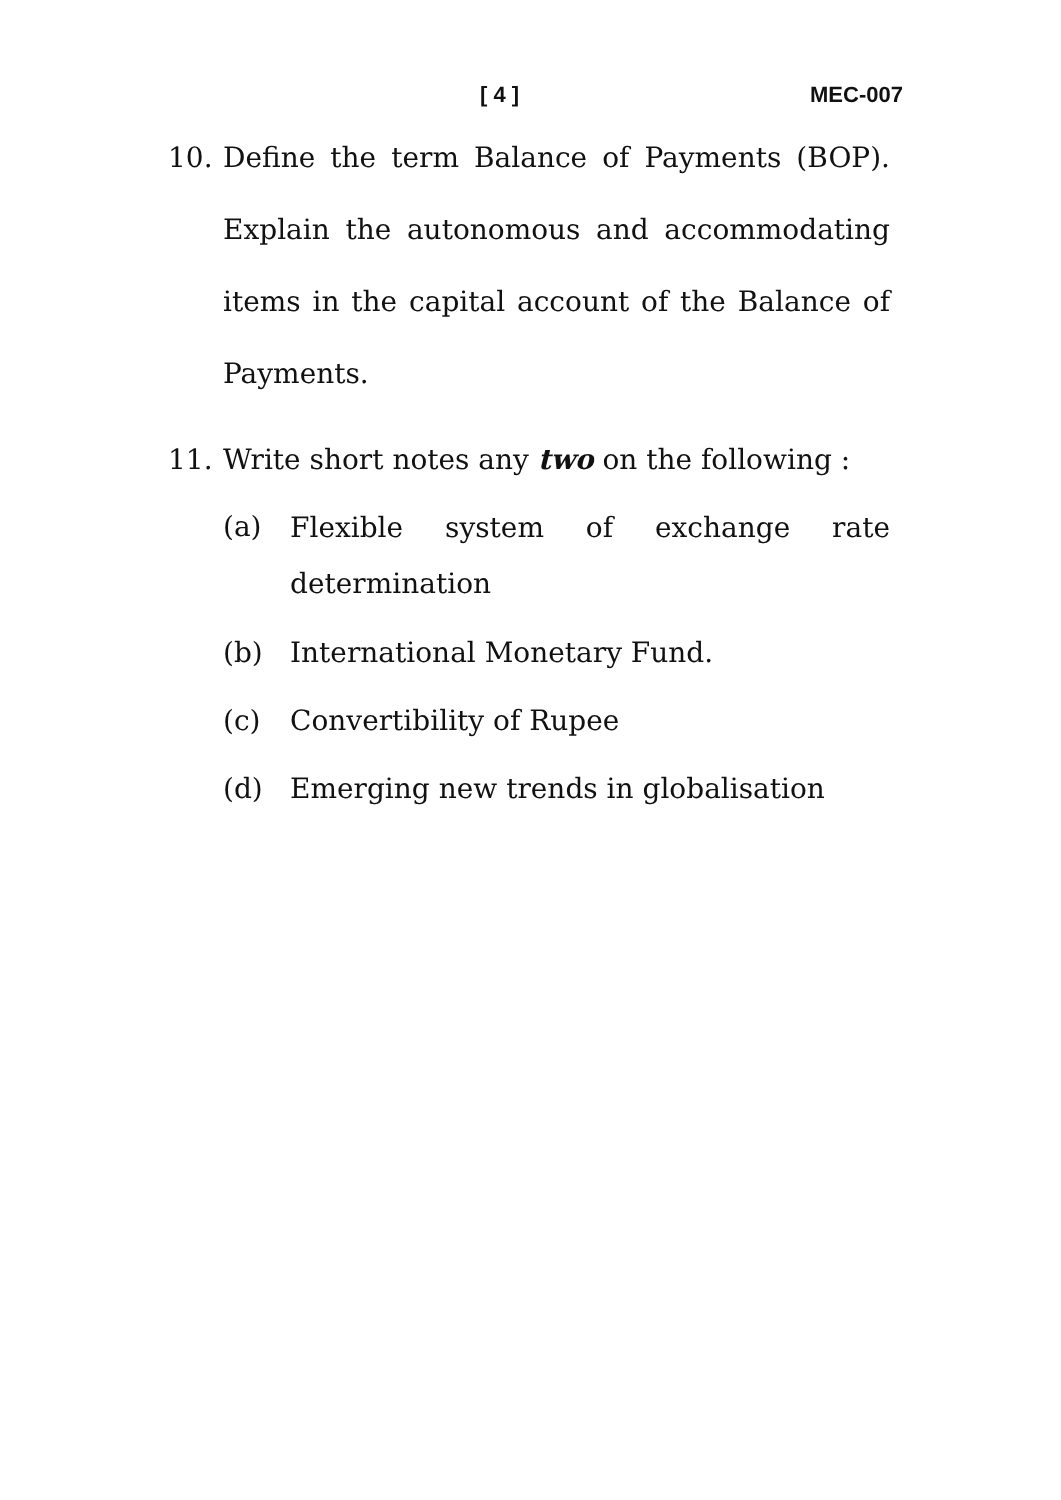[ 4 ] MEC-007
10. Define the term Balance of Payments (BOP). Explain the autonomous and accommodating items in the capital account of the Balance of Payments.
11. Write short notes any two on the following :
(a)
Flexible system of exchange rate determination
(b) International Monetary Fund.
(c) Convertibility of Rupee
(d) Emerging new trends in globalisation